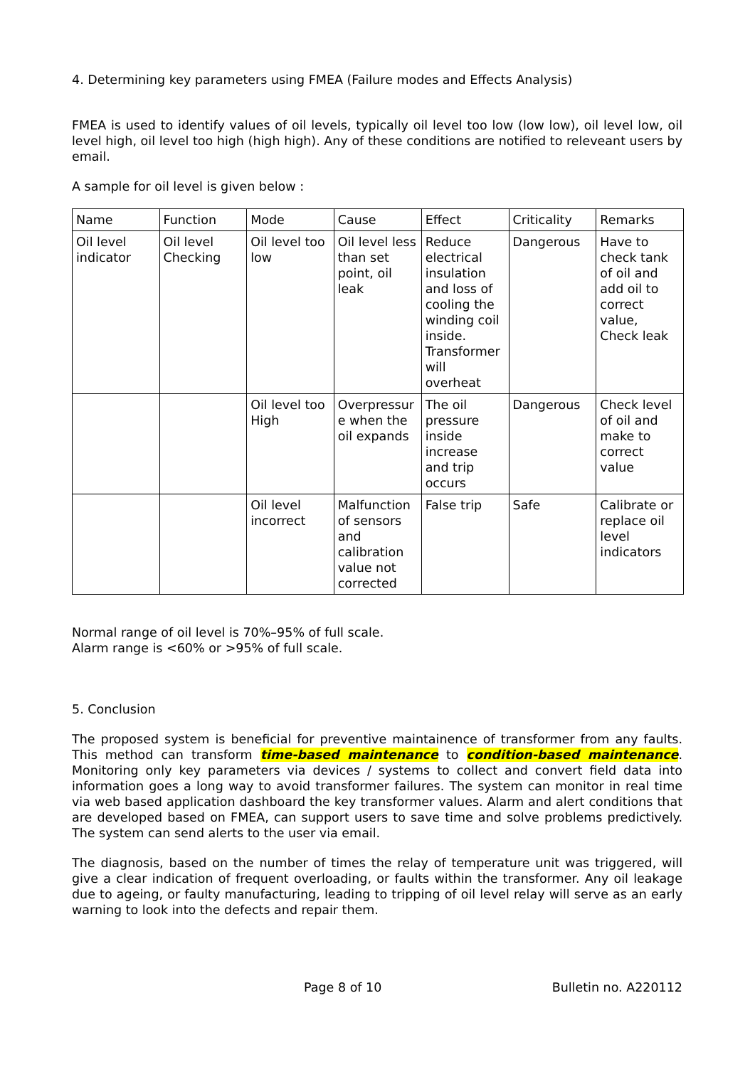4. Determining key parameters using FMEA (Failure modes and Effects Analysis)
FMEA is used to identify values of oil levels, typically oil level too low (low low), oil level low, oil level high, oil level too high (high high). Any of these conditions are notified to releveant users by email.
A sample for oil level is given below :
| Name | Function | Mode | Cause | Effect | Criticality | Remarks |
| Oil level indicator | Oil level Checking | Oil level too low | Oil level less than set point, oil leak | Reduce electrical insulation and loss of cooling the winding coil inside. Transformer will overheat | Dangerous | Have to check tank of oil and add oil to correct value, Check leak |
| | | Oil level too High | Overpressur e when the oil expands | The oil pressure inside increase and trip occurs | Dangerous | Check level of oil and make to correct value |
| | | Oil level incorrect | Malfunction of sensors and calibration value not corrected | False trip | Safe | Calibrate or replace oil level indicators |
Normal range of oil level is 70%–95% of full scale.
Alarm range is <60% or >95% of full scale.
5. Conclusion
The proposed system is beneficial for preventive maintainence of transformer from any faults. This method can transform time-based maintenance to condition-based maintenance. Monitoring only key parameters via devices / systems to collect and convert field data into information goes a long way to avoid transformer failures. The system can monitor in real time via web based application dashboard the key transformer values. Alarm and alert conditions that are developed based on FMEA, can support users to save time and solve problems predictively. The system can send alerts to the user via email.
The diagnosis, based on the number of times the relay of temperature unit was triggered, will give a clear indication of frequent overloading, or faults within the transformer. Any oil leakage due to ageing, or faulty manufacturing, leading to tripping of oil level relay will serve as an early warning to look into the defects and repair them.
Page 8 of 10 Bulletin no. A220112